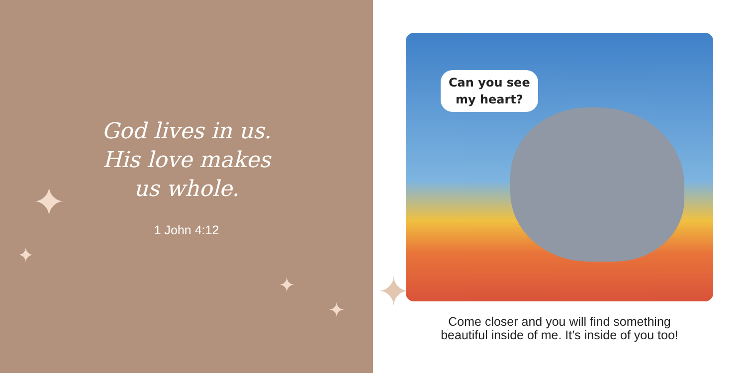✦
✦
✦
✦
God lives in us.
His love makes
us whole.
1 John 4:12
✦
Can you see
my heart?
Come closer and you will find something
beautiful inside of me. It’s inside of you too!